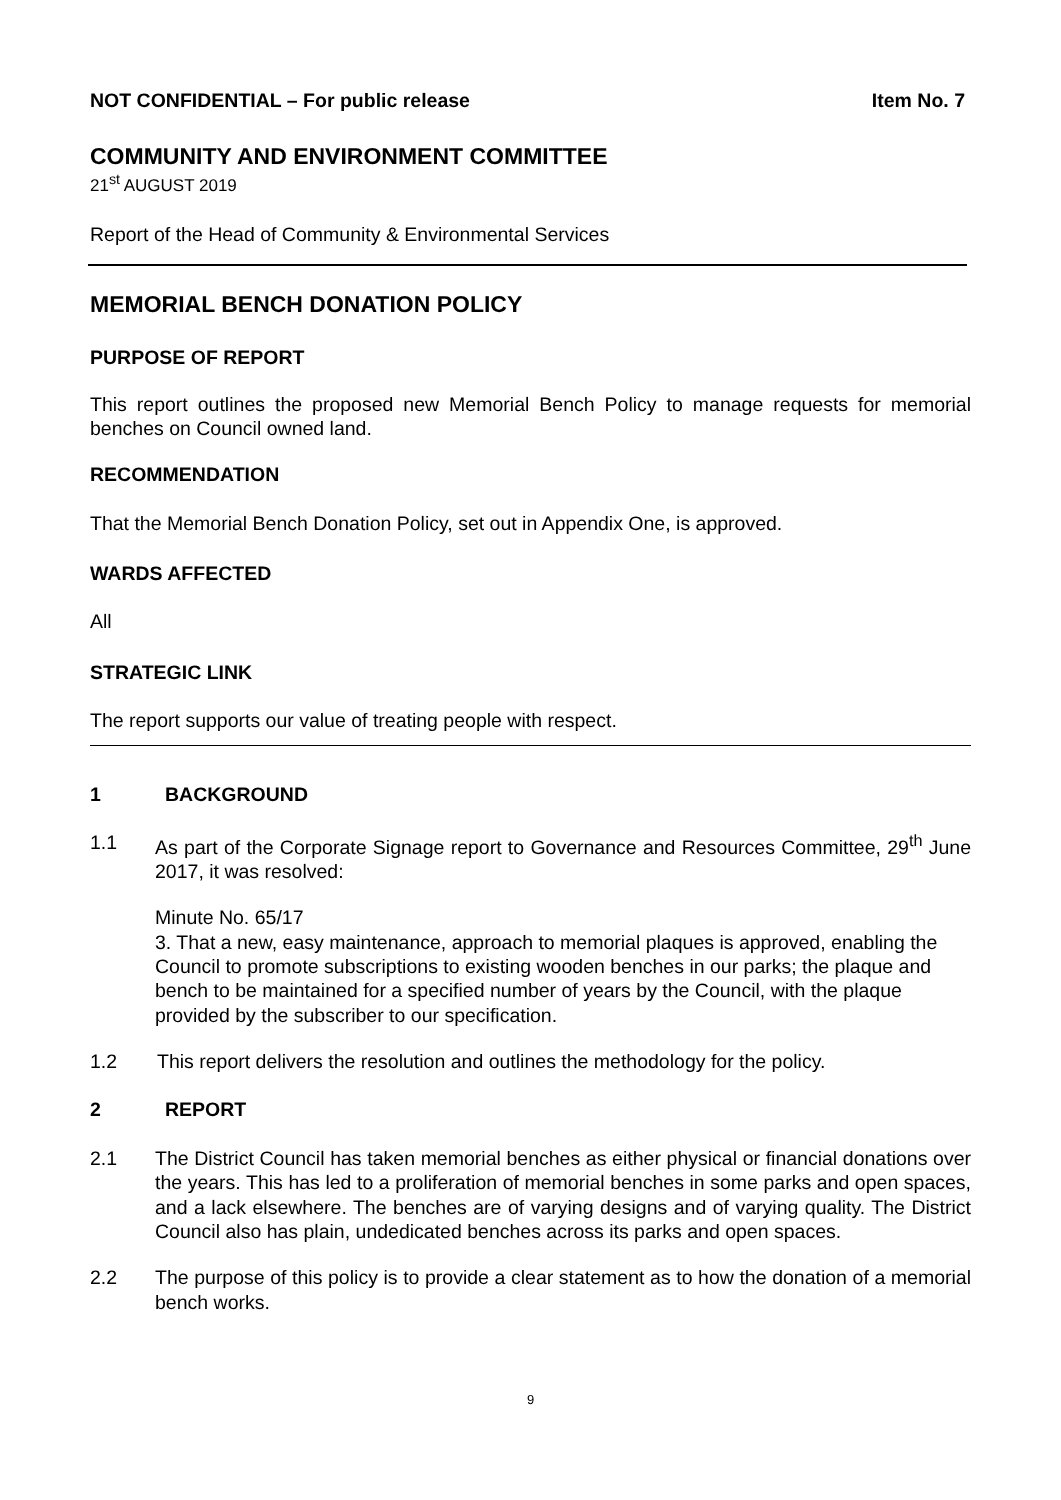NOT CONFIDENTIAL – For public release Item No. 7
COMMUNITY AND ENVIRONMENT COMMITTEE
21<sup>st</sup> AUGUST 2019
Report of the Head of Community & Environmental Services
MEMORIAL BENCH DONATION POLICY
PURPOSE OF REPORT
This report outlines the proposed new Memorial Bench Policy to manage requests for memorial benches on Council owned land.
RECOMMENDATION
That the Memorial Bench Donation Policy, set out in Appendix One, is approved.
WARDS AFFECTED
All
STRATEGIC LINK
The report supports our value of treating people with respect.
1 BACKGROUND
1.1 As part of the Corporate Signage report to Governance and Resources Committee, 29<sup>th</sup> June 2017, it was resolved:
Minute No. 65/17
3. That a new, easy maintenance, approach to memorial plaques is approved, enabling the Council to promote subscriptions to existing wooden benches in our parks; the plaque and bench to be maintained for a specified number of years by the Council, with the plaque provided by the subscriber to our specification.
1.2 This report delivers the resolution and outlines the methodology for the policy.
2 REPORT
2.1 The District Council has taken memorial benches as either physical or financial donations over the years. This has led to a proliferation of memorial benches in some parks and open spaces, and a lack elsewhere. The benches are of varying designs and of varying quality. The District Council also has plain, undedicated benches across its parks and open spaces.
2.2 The purpose of this policy is to provide a clear statement as to how the donation of a memorial bench works.
9